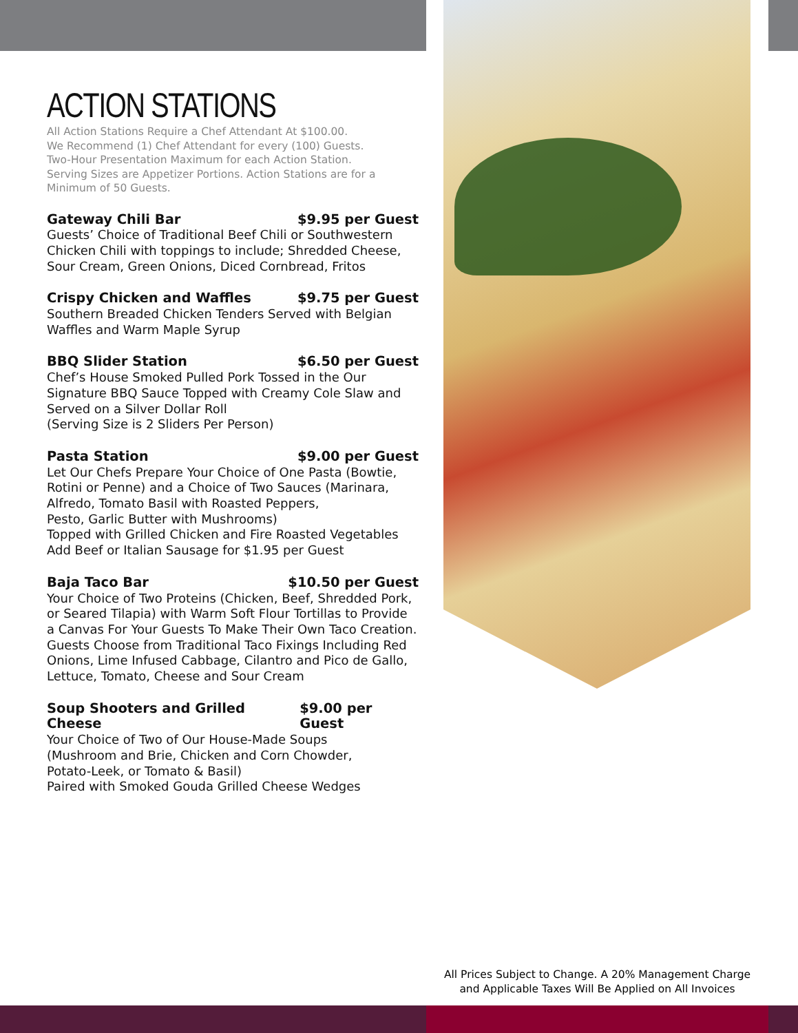ACTION STATIONS
All Action Stations Require a Chef Attendant At $100.00.
We Recommend (1) Chef Attendant for every (100) Guests.
Two-Hour Presentation Maximum for each Action Station.
Serving Sizes are Appetizer Portions. Action Stations are for a Minimum of 50 Guests.
Gateway Chili Bar $9.95 per Guest
Guests’ Choice of Traditional Beef Chili or Southwestern Chicken Chili with toppings to include; Shredded Cheese, Sour Cream, Green Onions, Diced Cornbread, Fritos
Crispy Chicken and Waffles $9.75 per Guest
Southern Breaded Chicken Tenders Served with Belgian Waffles and Warm Maple Syrup
BBQ Slider Station $6.50 per Guest
Chef’s House Smoked Pulled Pork Tossed in the Our Signature BBQ Sauce Topped with Creamy Cole Slaw and Served on a Silver Dollar Roll
(Serving Size is 2 Sliders Per Person)
Pasta Station $9.00 per Guest
Let Our Chefs Prepare Your Choice of One Pasta (Bowtie, Rotini or Penne) and a Choice of Two Sauces (Marinara, Alfredo, Tomato Basil with Roasted Peppers,
Pesto, Garlic Butter with Mushrooms)
Topped with Grilled Chicken and Fire Roasted Vegetables
Add Beef or Italian Sausage for $1.95 per Guest
Baja Taco Bar $10.50 per Guest
Your Choice of Two Proteins (Chicken, Beef, Shredded Pork, or Seared Tilapia) with Warm Soft Flour Tortillas to Provide a Canvas For Your Guests To Make Their Own Taco Creation. Guests Choose from Traditional Taco Fixings Including Red Onions, Lime Infused Cabbage, Cilantro and Pico de Gallo, Lettuce, Tomato, Cheese and Sour Cream
Soup Shooters and Grilled Cheese $9.00 per Guest
Your Choice of Two of Our House-Made Soups
(Mushroom and Brie, Chicken and Corn Chowder,
Potato-Leek, or Tomato & Basil)
Paired with Smoked Gouda Grilled Cheese Wedges
All Prices Subject to Change. A 20% Management Charge
and Applicable Taxes Will Be Applied on All Invoices